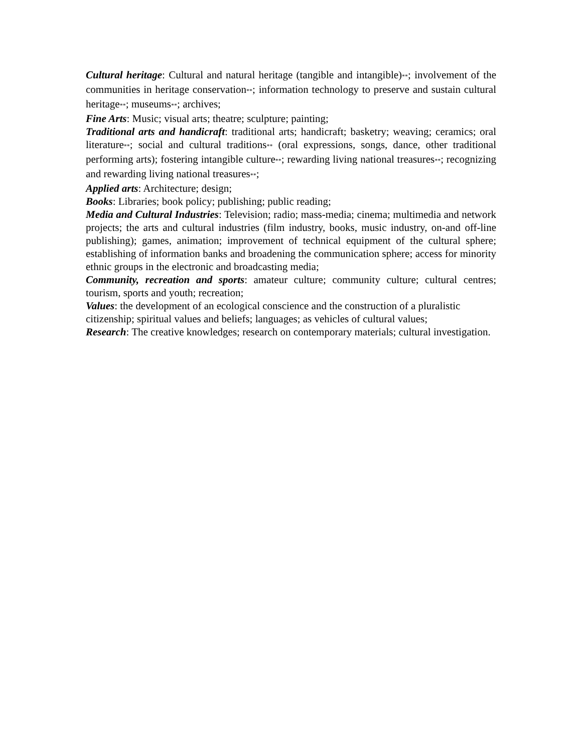Cultural heritage: Cultural and natural heritage (tangible and intangible)**; involvement of the communities in heritage conservation**; information technology to preserve and sustain cultural heritage**; museums**; archives;
Fine Arts: Music; visual arts; theatre; sculpture; painting;
Traditional arts and handicraft: traditional arts; handicraft; basketry; weaving; ceramics; oral literature**; social and cultural traditions** (oral expressions, songs, dance, other traditional performing arts); fostering intangible culture**; rewarding living national treasures**; recognizing and rewarding living national treasures**;
Applied arts: Architecture; design;
Books: Libraries; book policy; publishing; public reading;
Media and Cultural Industries: Television; radio; mass-media; cinema; multimedia and network projects; the arts and cultural industries (film industry, books, music industry, on-and off-line publishing); games, animation; improvement of technical equipment of the cultural sphere; establishing of information banks and broadening the communication sphere; access for minority ethnic groups in the electronic and broadcasting media;
Community, recreation and sports: amateur culture; community culture; cultural centres; tourism, sports and youth; recreation;
Values: the development of an ecological conscience and the construction of a pluralistic citizenship; spiritual values and beliefs; languages; as vehicles of cultural values;
Research: The creative knowledges; research on contemporary materials; cultural investigation.